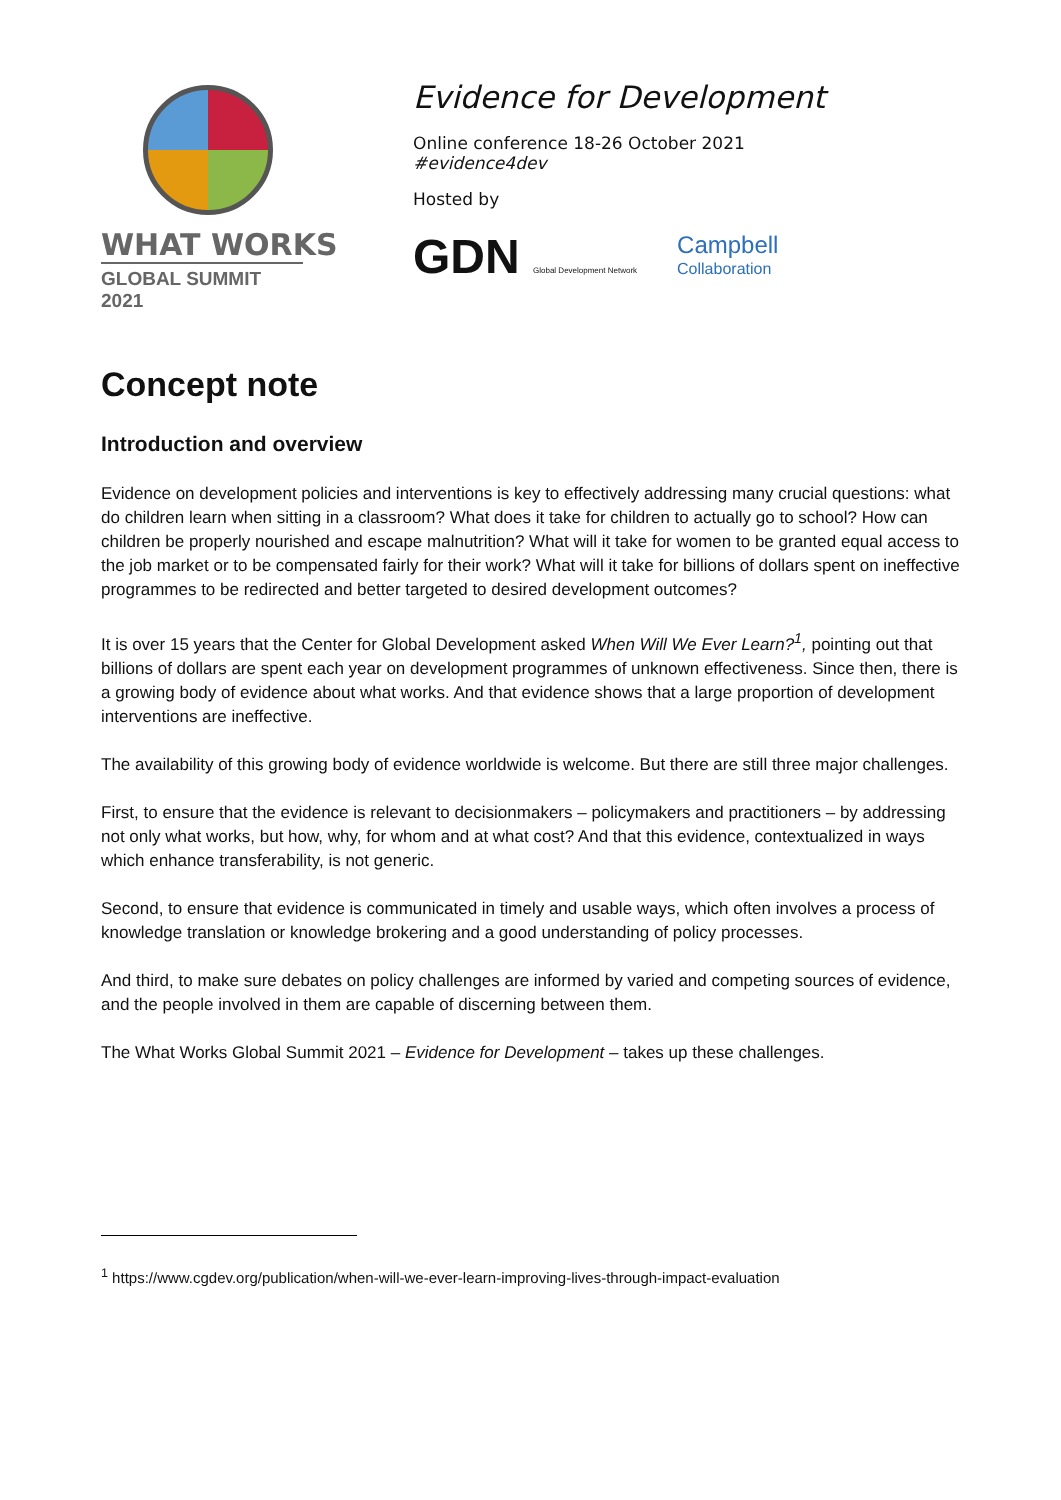WHAT WORKS
GLOBAL SUMMIT 2021
Evidence for Development
Online conference 18-26 October 2021
#evidence4dev
Hosted by
GDN Global Development Network
Campbell
Collaboration
Concept note
Introduction and overview
Evidence on development policies and interventions is key to effectively addressing many crucial questions: what do children learn when sitting in a classroom? What does it take for children to actually go to school? How can children be properly nourished and escape malnutrition? What will it take for women to be granted equal access to the job market or to be compensated fairly for their work? What will it take for billions of dollars spent on ineffective programmes to be redirected and better targeted to desired development outcomes?
It is over 15 years that the Center for Global Development asked When Will We Ever Learn?<sup>1</sup>, pointing out that billions of dollars are spent each year on development programmes of unknown effectiveness. Since then, there is a growing body of evidence about what works. And that evidence shows that a large proportion of development interventions are ineffective.
The availability of this growing body of evidence worldwide is welcome. But there are still three major challenges.
First, to ensure that the evidence is relevant to decisionmakers – policymakers and practitioners – by addressing not only what works, but how, why, for whom and at what cost? And that this evidence, contextualized in ways which enhance transferability, is not generic.
Second, to ensure that evidence is communicated in timely and usable ways, which often involves a process of knowledge translation or knowledge brokering and a good understanding of policy processes.
And third, to make sure debates on policy challenges are informed by varied and competing sources of evidence, and the people involved in them are capable of discerning between them.
The What Works Global Summit 2021 – Evidence for Development – takes up these challenges.
<sup>1</sup> https://www.cgdev.org/publication/when-will-we-ever-learn-improving-lives-through-impact-evaluation